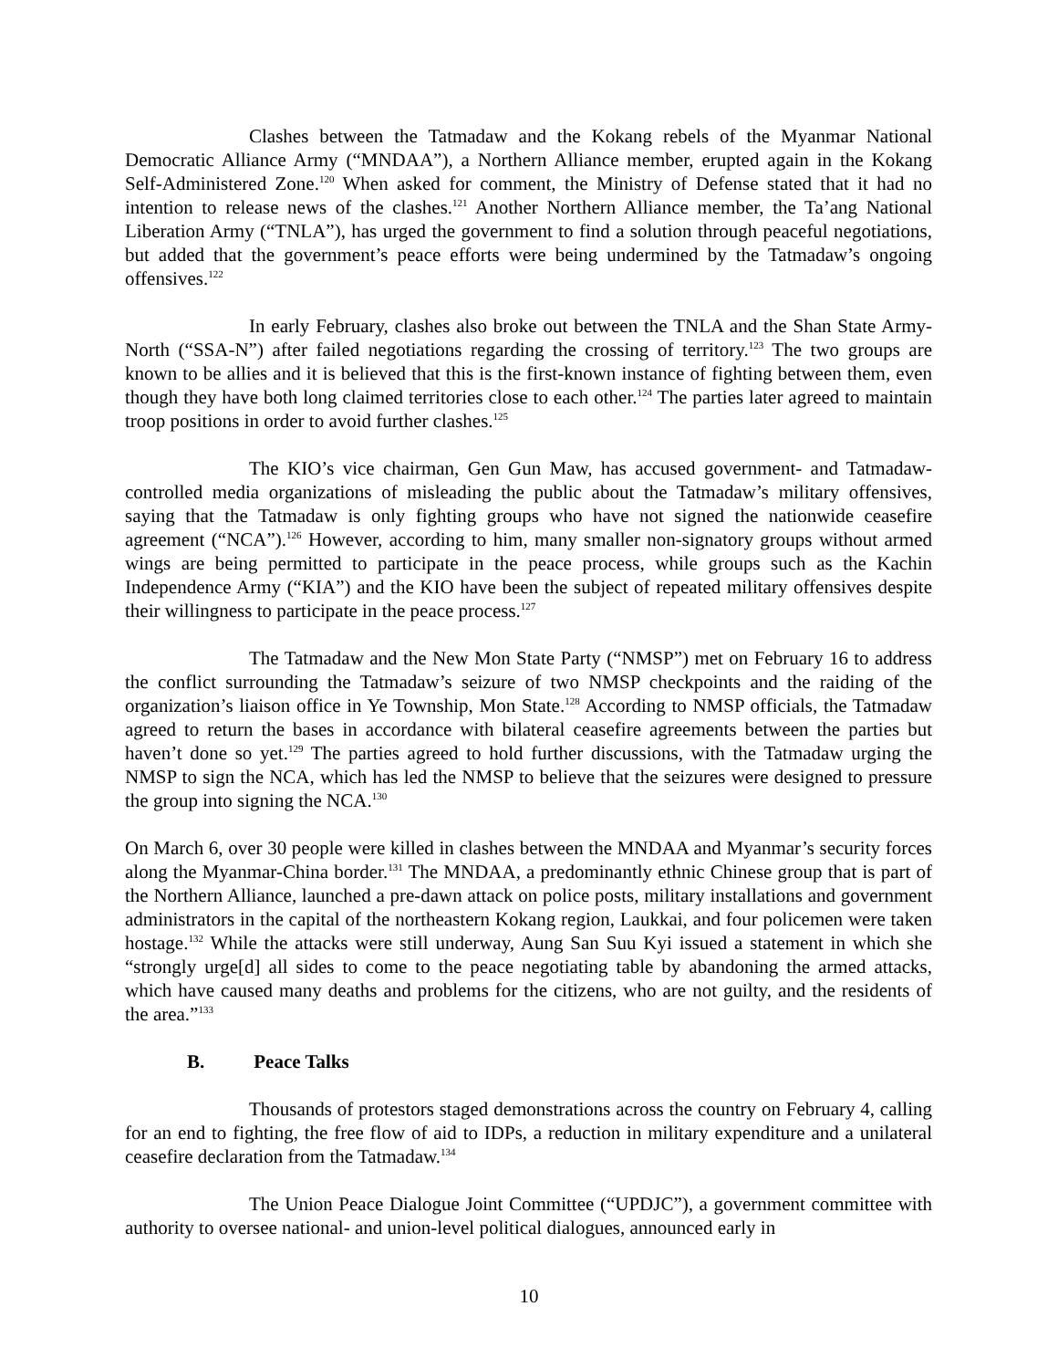Clashes between the Tatmadaw and the Kokang rebels of the Myanmar National Democratic Alliance Army (“MNDAA”), a Northern Alliance member, erupted again in the Kokang Self-Administered Zone.<sup>120</sup> When asked for comment, the Ministry of Defense stated that it had no intention to release news of the clashes.<sup>121</sup> Another Northern Alliance member, the Ta’ang National Liberation Army (“TNLA”), has urged the government to find a solution through peaceful negotiations, but added that the government’s peace efforts were being undermined by the Tatmadaw’s ongoing offensives.<sup>122</sup>
In early February, clashes also broke out between the TNLA and the Shan State Army-North (“SSA-N”) after failed negotiations regarding the crossing of territory.<sup>123</sup> The two groups are known to be allies and it is believed that this is the first-known instance of fighting between them, even though they have both long claimed territories close to each other.<sup>124</sup> The parties later agreed to maintain troop positions in order to avoid further clashes.<sup>125</sup>
The KIO’s vice chairman, Gen Gun Maw, has accused government- and Tatmadaw-controlled media organizations of misleading the public about the Tatmadaw’s military offensives, saying that the Tatmadaw is only fighting groups who have not signed the nationwide ceasefire agreement (“NCA”).<sup>126</sup> However, according to him, many smaller non-signatory groups without armed wings are being permitted to participate in the peace process, while groups such as the Kachin Independence Army (“KIA”) and the KIO have been the subject of repeated military offensives despite their willingness to participate in the peace process.<sup>127</sup>
The Tatmadaw and the New Mon State Party (“NMSP”) met on February 16 to address the conflict surrounding the Tatmadaw’s seizure of two NMSP checkpoints and the raiding of the organization’s liaison office in Ye Township, Mon State.<sup>128</sup> According to NMSP officials, the Tatmadaw agreed to return the bases in accordance with bilateral ceasefire agreements between the parties but haven’t done so yet.<sup>129</sup> The parties agreed to hold further discussions, with the Tatmadaw urging the NMSP to sign the NCA, which has led the NMSP to believe that the seizures were designed to pressure the group into signing the NCA.<sup>130</sup>
On March 6, over 30 people were killed in clashes between the MNDAA and Myanmar’s security forces along the Myanmar-China border.<sup>131</sup> The MNDAA, a predominantly ethnic Chinese group that is part of the Northern Alliance, launched a pre-dawn attack on police posts, military installations and government administrators in the capital of the northeastern Kokang region, Laukkai, and four policemen were taken hostage.<sup>132</sup> While the attacks were still underway, Aung San Suu Kyi issued a statement in which she “strongly urge[d] all sides to come to the peace negotiating table by abandoning the armed attacks, which have caused many deaths and problems for the citizens, who are not guilty, and the residents of the area.”<sup>133</sup>
B. Peace Talks
Thousands of protestors staged demonstrations across the country on February 4, calling for an end to fighting, the free flow of aid to IDPs, a reduction in military expenditure and a unilateral ceasefire declaration from the Tatmadaw.<sup>134</sup>
The Union Peace Dialogue Joint Committee (“UPDJC”), a government committee with authority to oversee national- and union-level political dialogues, announced early in
10